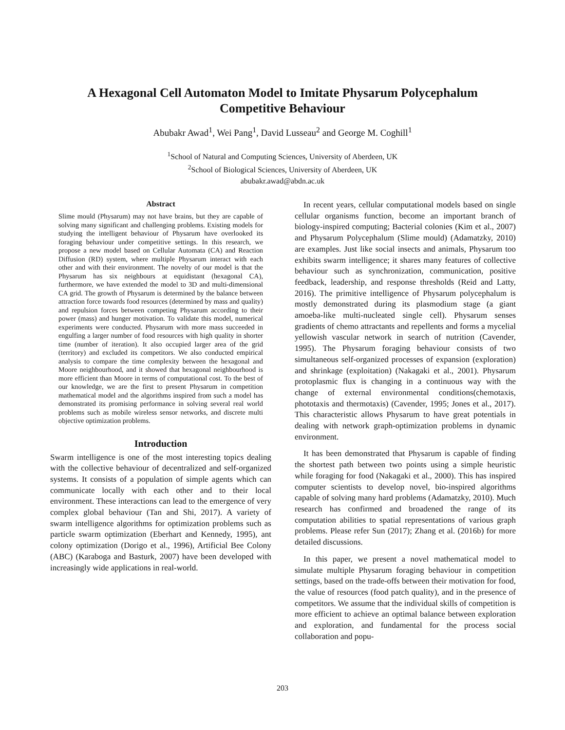A Hexagonal Cell Automaton Model to Imitate Physarum Polycephalum
Competitive Behaviour
Abubakr Awad<sup>1</sup>, Wei Pang<sup>1</sup>, David Lusseau<sup>2</sup> and George M. Coghill<sup>1</sup>
<sup>1</sup> School of Natural and Computing Sciences, University of Aberdeen, UK
<sup>2</sup> School of Biological Sciences, University of Aberdeen, UK
abubakr.awad@abdn.ac.uk
Abstract
Slime mould (Physarum) may not have brains, but they are capable of solving many significant and challenging problems. Existing models for studying the intelligent behaviour of Physarum have overlooked its foraging behaviour under competitive settings. In this research, we propose a new model based on Cellular Automata (CA) and Reaction Diffusion (RD) system, where multiple Physarum interact with each other and with their environment. The novelty of our model is that the Physarum has six neighbours at equidistant (hexagonal CA), furthermore, we have extended the model to 3D and multi-dimensional CA grid. The growth of Physarum is determined by the balance between attraction force towards food resources (determined by mass and quality) and repulsion forces between competing Physarum according to their power (mass) and hunger motivation. To validate this model, numerical experiments were conducted. Physarum with more mass succeeded in engulfing a larger number of food resources with high quality in shorter time (number of iteration). It also occupied larger area of the grid (territory) and excluded its competitors. We also conducted empirical analysis to compare the time complexity between the hexagonal and Moore neighbourhood, and it showed that hexagonal neighbourhood is more efficient than Moore in terms of computational cost. To the best of our knowledge, we are the first to present Physarum in competition mathematical model and the algorithms inspired from such a model has demonstrated its promising performance in solving several real world problems such as mobile wireless sensor networks, and discrete multi objective optimization problems.
Introduction
Swarm intelligence is one of the most interesting topics dealing with the collective behaviour of decentralized and self-organized systems. It consists of a population of simple agents which can communicate locally with each other and to their local environment. These interactions can lead to the emergence of very complex global behaviour (Tan and Shi, 2017). A variety of swarm intelligence algorithms for optimization problems such as particle swarm optimization (Eberhart and Kennedy, 1995), ant colony optimization (Dorigo et al., 1996), Artificial Bee Colony (ABC) (Karaboga and Basturk, 2007) have been developed with increasingly wide applications in real-world.
In recent years, cellular computational models based on single cellular organisms function, become an important branch of biology-inspired computing; Bacterial colonies (Kim et al., 2007) and Physarum Polycephalum (Slime mould) (Adamatzky, 2010) are examples. Just like social insects and animals, Physarum too exhibits swarm intelligence; it shares many features of collective behaviour such as synchronization, communication, positive feedback, leadership, and response thresholds (Reid and Latty, 2016). The primitive intelligence of Physarum polycephalum is mostly demonstrated during its plasmodium stage (a giant amoeba-like multi-nucleated single cell). Physarum senses gradients of chemo attractants and repellents and forms a mycelial yellowish vascular network in search of nutrition (Cavender, 1995). The Physarum foraging behaviour consists of two simultaneous self-organized processes of expansion (exploration) and shrinkage (exploitation) (Nakagaki et al., 2001). Physarum protoplasmic flux is changing in a continuous way with the change of external environmental conditions(chemotaxis, phototaxis and thermotaxis) (Cavender, 1995; Jones et al., 2017). This characteristic allows Physarum to have great potentials in dealing with network graph-optimization problems in dynamic environment.
It has been demonstrated that Physarum is capable of finding the shortest path between two points using a simple heuristic while foraging for food (Nakagaki et al., 2000). This has inspired computer scientists to develop novel, bio-inspired algorithms capable of solving many hard problems (Adamatzky, 2010). Much research has confirmed and broadened the range of its computation abilities to spatial representations of various graph problems. Please refer Sun (2017); Zhang et al. (2016b) for more detailed discussions.
In this paper, we present a novel mathematical model to simulate multiple Physarum foraging behaviour in competition settings, based on the trade-offs between their motivation for food, the value of resources (food patch quality), and in the presence of competitors. We assume that the individual skills of competition is more efficient to achieve an optimal balance between exploration and exploration, and fundamental for the process social collaboration and popu-
203